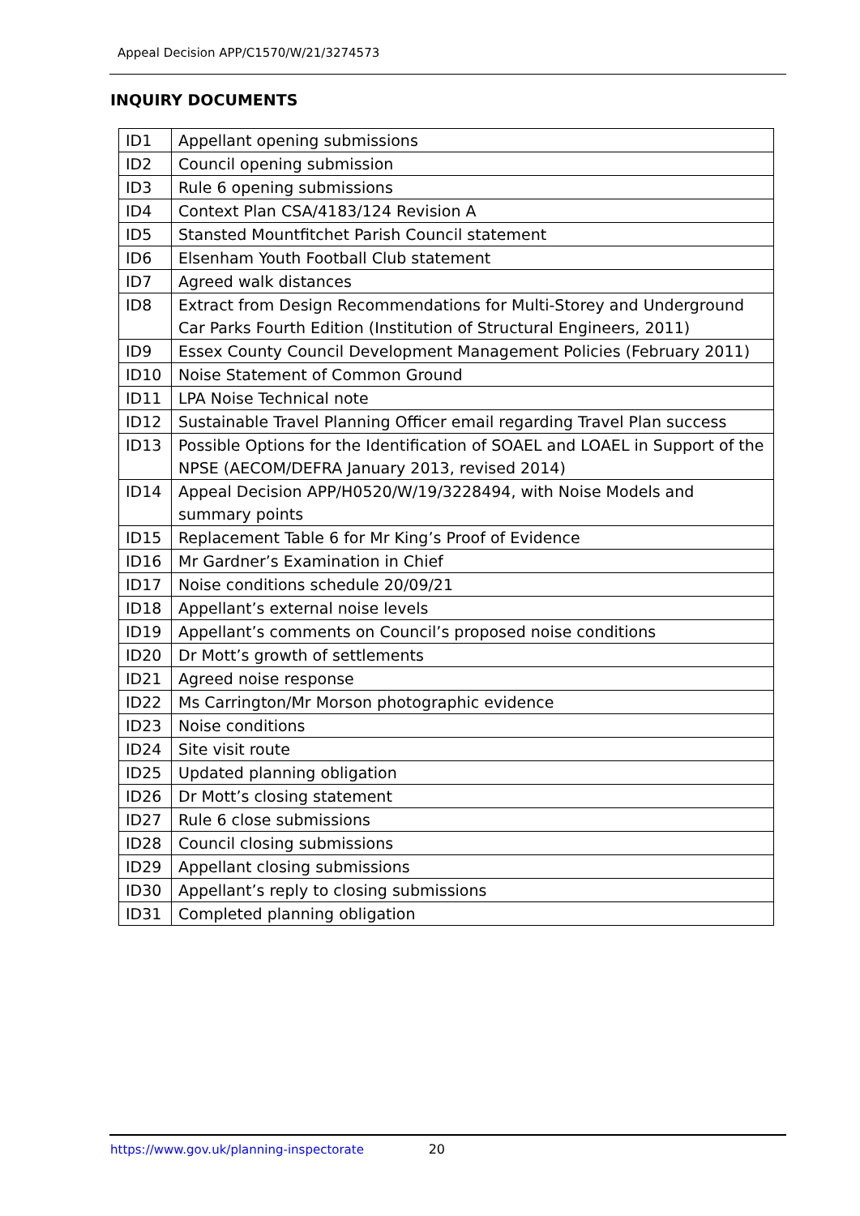Appeal Decision APP/C1570/W/21/3274573
INQUIRY DOCUMENTS
| ID1 | Appellant opening submissions |
| ID2 | Council opening submission |
| ID3 | Rule 6 opening submissions |
| ID4 | Context Plan CSA/4183/124 Revision A |
| ID5 | Stansted Mountfitchet Parish Council statement |
| ID6 | Elsenham Youth Football Club statement |
| ID7 | Agreed walk distances |
| ID8 | Extract from Design Recommendations for Multi-Storey and Underground Car Parks Fourth Edition (Institution of Structural Engineers, 2011) |
| ID9 | Essex County Council Development Management Policies (February 2011) |
| ID10 | Noise Statement of Common Ground |
| ID11 | LPA Noise Technical note |
| ID12 | Sustainable Travel Planning Officer email regarding Travel Plan success |
| ID13 | Possible Options for the Identification of SOAEL and LOAEL in Support of the NPSE (AECOM/DEFRA January 2013, revised 2014) |
| ID14 | Appeal Decision APP/H0520/W/19/3228494, with Noise Models and summary points |
| ID15 | Replacement Table 6 for Mr King’s Proof of Evidence |
| ID16 | Mr Gardner’s Examination in Chief |
| ID17 | Noise conditions schedule 20/09/21 |
| ID18 | Appellant’s external noise levels |
| ID19 | Appellant’s comments on Council’s proposed noise conditions |
| ID20 | Dr Mott’s growth of settlements |
| ID21 | Agreed noise response |
| ID22 | Ms Carrington/Mr Morson photographic evidence |
| ID23 | Noise conditions |
| ID24 | Site visit route |
| ID25 | Updated planning obligation |
| ID26 | Dr Mott’s closing statement |
| ID27 | Rule 6 close submissions |
| ID28 | Council closing submissions |
| ID29 | Appellant closing submissions |
| ID30 | Appellant’s reply to closing submissions |
| ID31 | Completed planning obligation |
https://www.gov.uk/planning-inspectorate 20